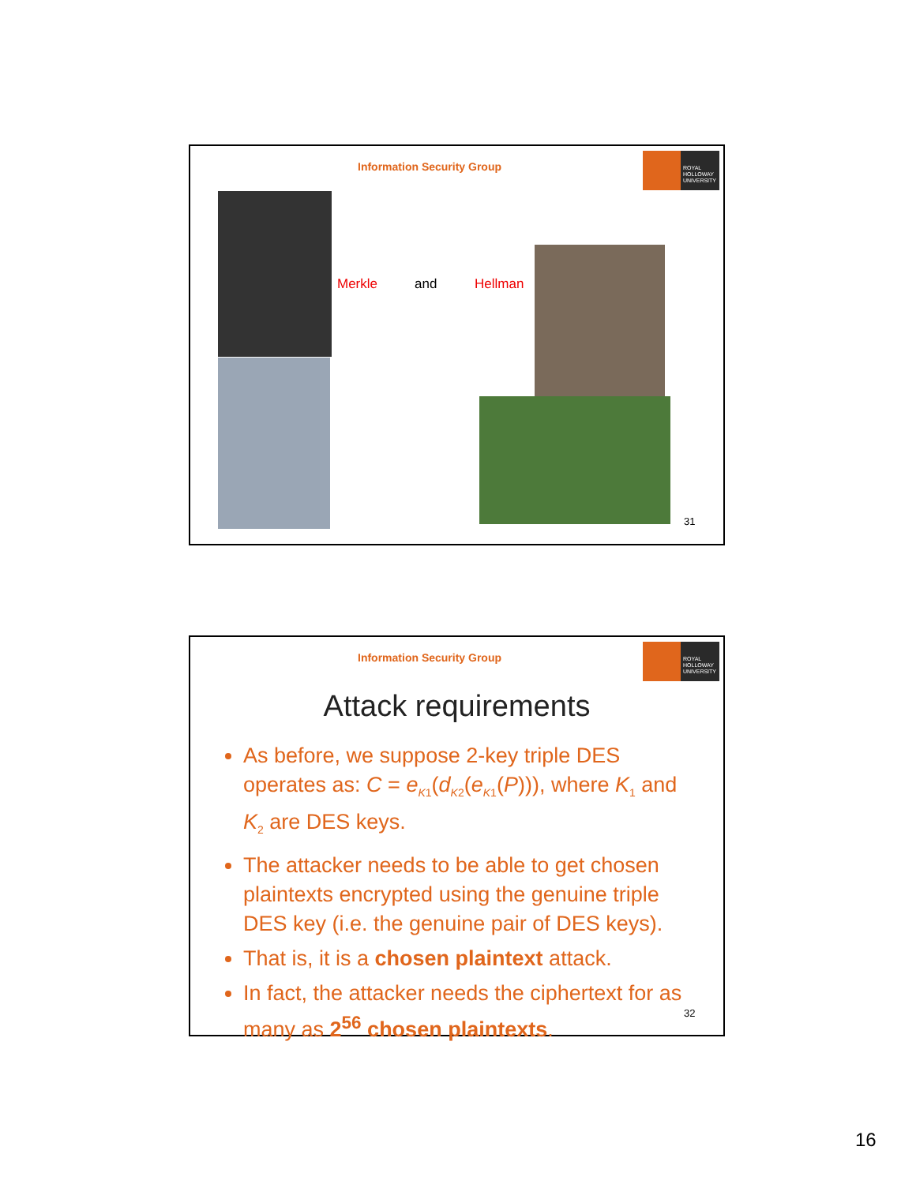Information Security Group
ROYAL
HOLLOWAY
UNIVERSITY
Merkle and Hellman
31
Information Security Group
ROYAL
HOLLOWAY
UNIVERSITY
Attack requirements
As before, we suppose 2-key triple DES operates as: C = e<sub>K1</sub>(d<sub>K2</sub>(e<sub>K1</sub>(P))), where K<sub>1</sub> and K<sub>2</sub> are DES keys.
The attacker needs to be able to get chosen plaintexts encrypted using the genuine triple DES key (i.e. the genuine pair of DES keys).
That is, it is a chosen plaintext attack.
In fact, the attacker needs the ciphertext for as many as 2<sup>56</sup> chosen plaintexts.
32
16